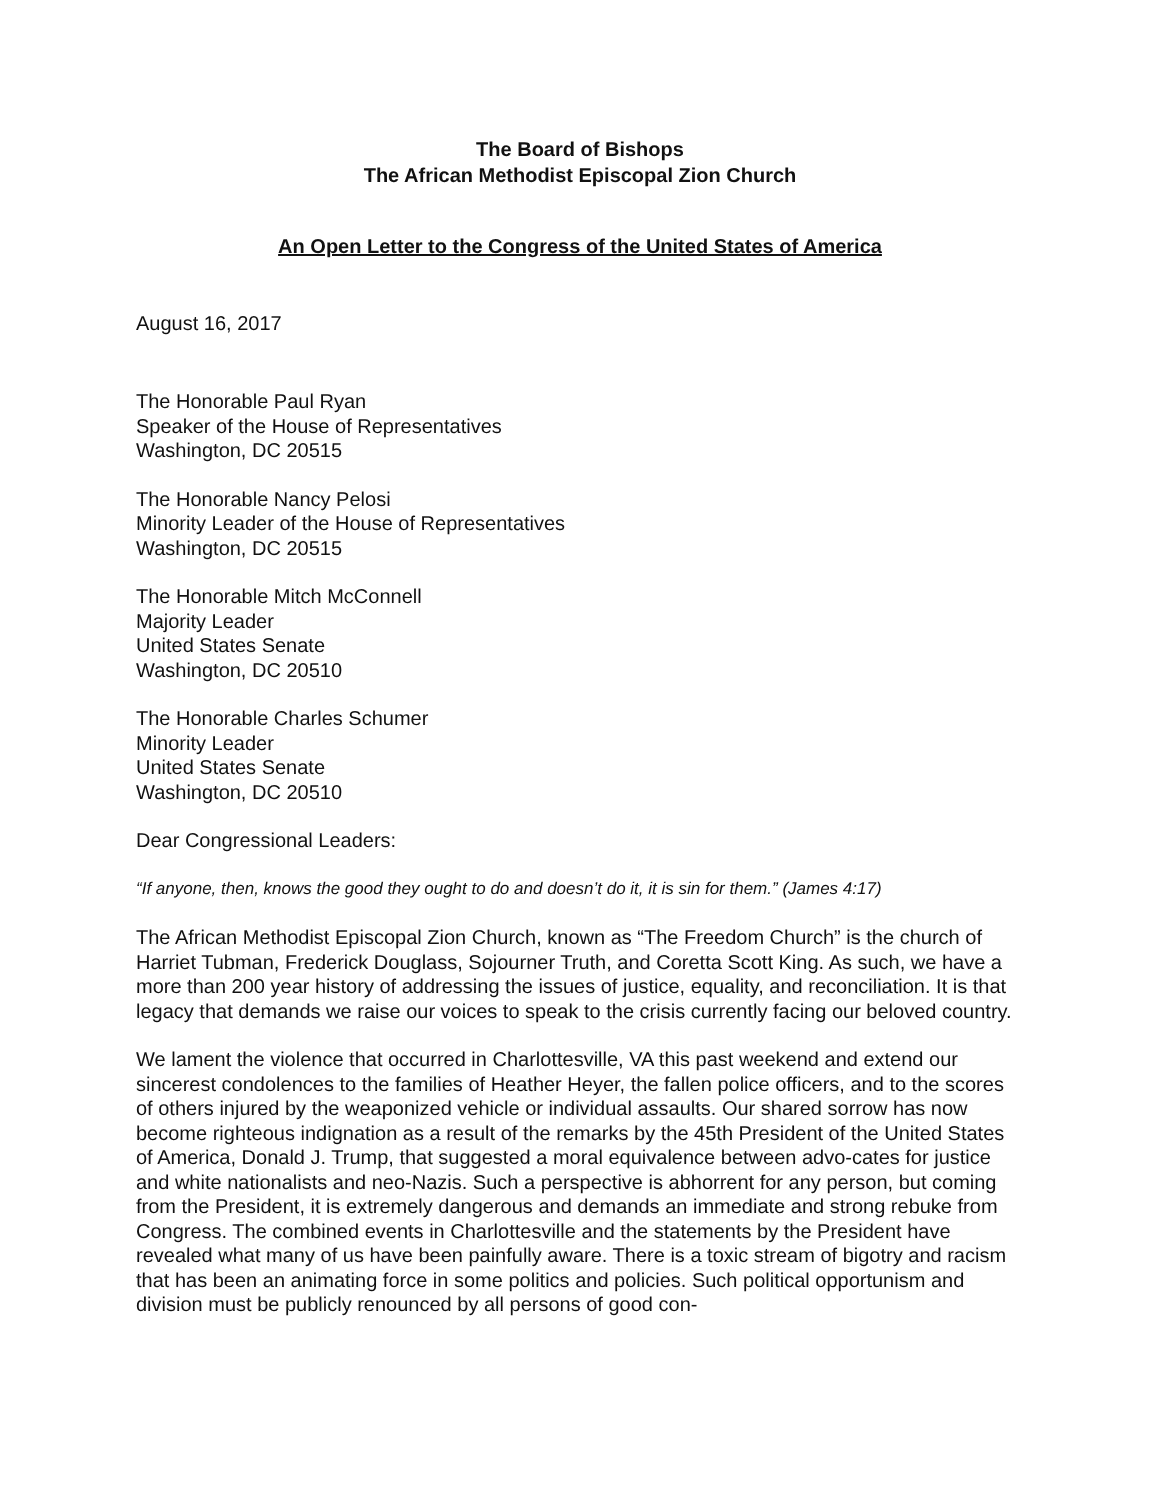The Board of Bishops
The African Methodist Episcopal Zion Church
An Open Letter to the Congress of the United States of America
August 16, 2017
The Honorable Paul Ryan
Speaker of the House of Representatives
Washington, DC 20515
The Honorable Nancy Pelosi
Minority Leader of the House of Representatives
Washington, DC 20515
The Honorable Mitch McConnell
Majority Leader
United States Senate
Washington, DC 20510
The Honorable Charles Schumer
Minority Leader
United States Senate
Washington, DC 20510
Dear Congressional Leaders:
“If anyone, then, knows the good they ought to do and doesn’t do it, it is sin for them.” (James 4:17)
The African Methodist Episcopal Zion Church, known as “The Freedom Church” is the church of Harriet Tubman, Frederick Douglass, Sojourner Truth, and Coretta Scott King. As such, we have a more than 200 year history of addressing the issues of justice, equality, and reconciliation. It is that legacy that demands we raise our voices to speak to the crisis currently facing our beloved country.
We lament the violence that occurred in Charlottesville, VA this past weekend and extend our sincerest condolences to the families of Heather Heyer, the fallen police officers, and to the scores of others injured by the weaponized vehicle or individual assaults. Our shared sorrow has now become righteous indignation as a result of the remarks by the 45th President of the United States of America, Donald J. Trump, that suggested a moral equivalence between advo-cates for justice and white nationalists and neo-Nazis. Such a perspective is abhorrent for any person, but coming from the President, it is extremely dangerous and demands an immediate and strong rebuke from Congress. The combined events in Charlottesville and the statements by the President have revealed what many of us have been painfully aware. There is a toxic stream of bigotry and racism that has been an animating force in some politics and policies. Such political opportunism and division must be publicly renounced by all persons of good con-